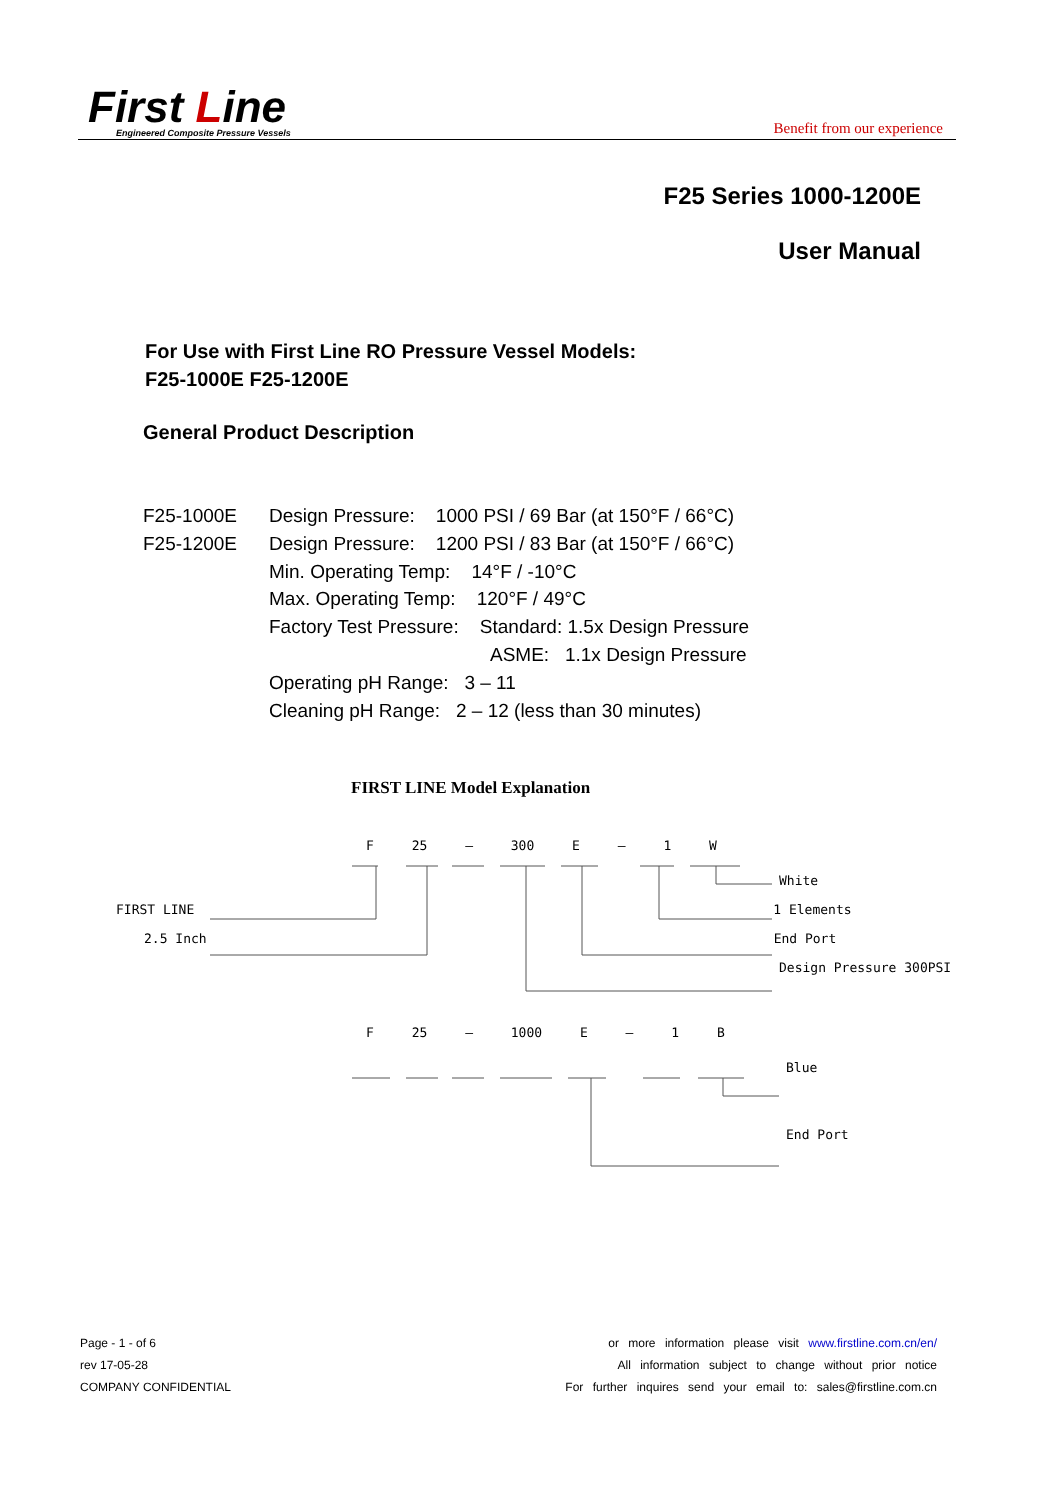First Line
Engineered Composite Pressure Vessels
Benefit from our experience
F25 Series 1000-1200E
User Manual
For Use with First Line RO Pressure Vessel Models:
F25-1000E F25-1200E
General Product Description
F25-1000E Design Pressure: 1000 PSI / 69 Bar (at 150°F / 66°C)
F25-1200E Design Pressure: 1200 PSI / 83 Bar (at 150°F / 66°C)
Min. Operating Temp: 14°F / -10°C
Max. Operating Temp: 120°F / 49°C
Factory Test Pressure: Standard: 1.5x Design Pressure
ASME: 1.1x Design Pressure
Operating pH Range: 3 – 11
Cleaning pH Range: 2 – 12 (less than 30 minutes)
FIRST LINE Model Explanation
F 25 – 300 E – 1 W
White
FIRST LINE 1 Elements
2.5 Inch End Port
Design Pressure 300PSI
F 25 – 1000 E – 1 B
Blue
End Port
Page - 1 - of 6
rev 17-05-28
COMPANY CONFIDENTIAL
or more information please visit www.firstline.com.cn/en/
All information subject to change without prior notice
For further inquires send your email to: sales@firstline.com.cn